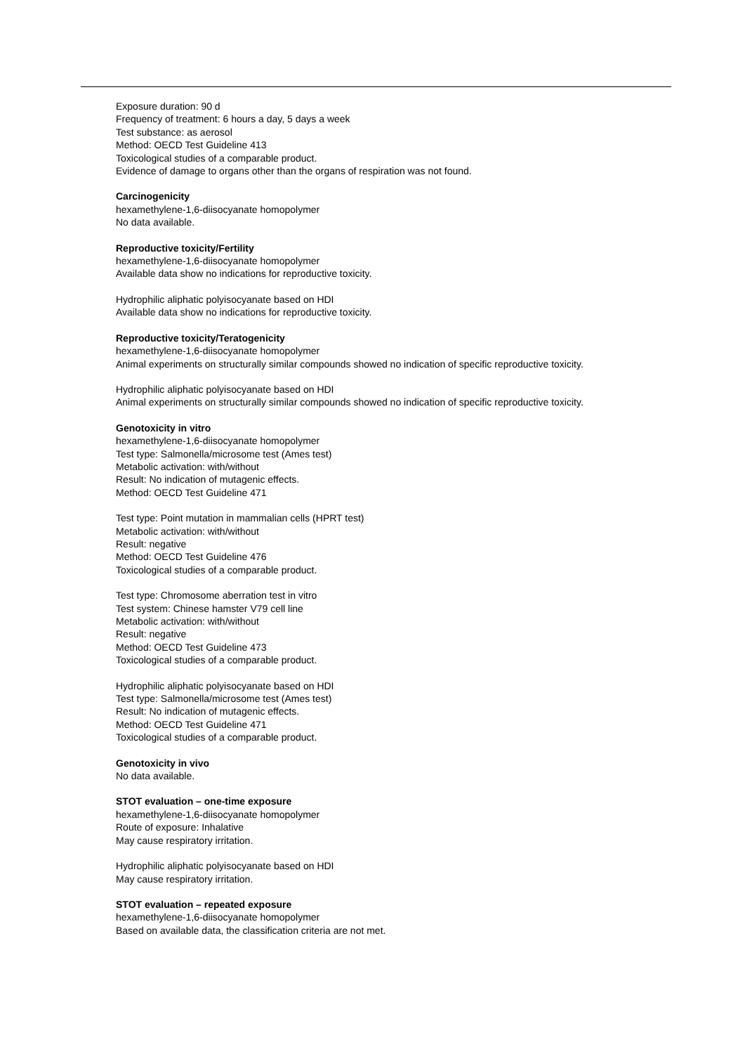Exposure duration: 90 d
Frequency of treatment: 6 hours a day, 5 days a week
Test substance: as aerosol
Method: OECD Test Guideline 413
Toxicological studies of a comparable product.
Evidence of damage to organs other than the organs of respiration was not found.
Carcinogenicity
hexamethylene-1,6-diisocyanate homopolymer
No data available.
Reproductive toxicity/Fertility
hexamethylene-1,6-diisocyanate homopolymer
Available data show no indications for reproductive toxicity.
Hydrophilic aliphatic polyisocyanate based on HDI
Available data show no indications for reproductive toxicity.
Reproductive toxicity/Teratogenicity
hexamethylene-1,6-diisocyanate homopolymer
Animal experiments on structurally similar compounds showed no indication of specific reproductive toxicity.
Hydrophilic aliphatic polyisocyanate based on HDI
Animal experiments on structurally similar compounds showed no indication of specific reproductive toxicity.
Genotoxicity in vitro
hexamethylene-1,6-diisocyanate homopolymer
Test type: Salmonella/microsome test (Ames test)
Metabolic activation: with/without
Result: No indication of mutagenic effects.
Method: OECD Test Guideline 471
Test type: Point mutation in mammalian cells (HPRT test)
Metabolic activation: with/without
Result: negative
Method: OECD Test Guideline 476
Toxicological studies of a comparable product.
Test type: Chromosome aberration test in vitro
Test system: Chinese hamster V79 cell line
Metabolic activation: with/without
Result: negative
Method: OECD Test Guideline 473
Toxicological studies of a comparable product.
Hydrophilic aliphatic polyisocyanate based on HDI
Test type: Salmonella/microsome test (Ames test)
Result: No indication of mutagenic effects.
Method: OECD Test Guideline 471
Toxicological studies of a comparable product.
Genotoxicity in vivo
No data available.
STOT evaluation – one-time exposure
hexamethylene-1,6-diisocyanate homopolymer
Route of exposure: Inhalative
May cause respiratory irritation.
Hydrophilic aliphatic polyisocyanate based on HDI
May cause respiratory irritation.
STOT evaluation – repeated exposure
hexamethylene-1,6-diisocyanate homopolymer
Based on available data, the classification criteria are not met.